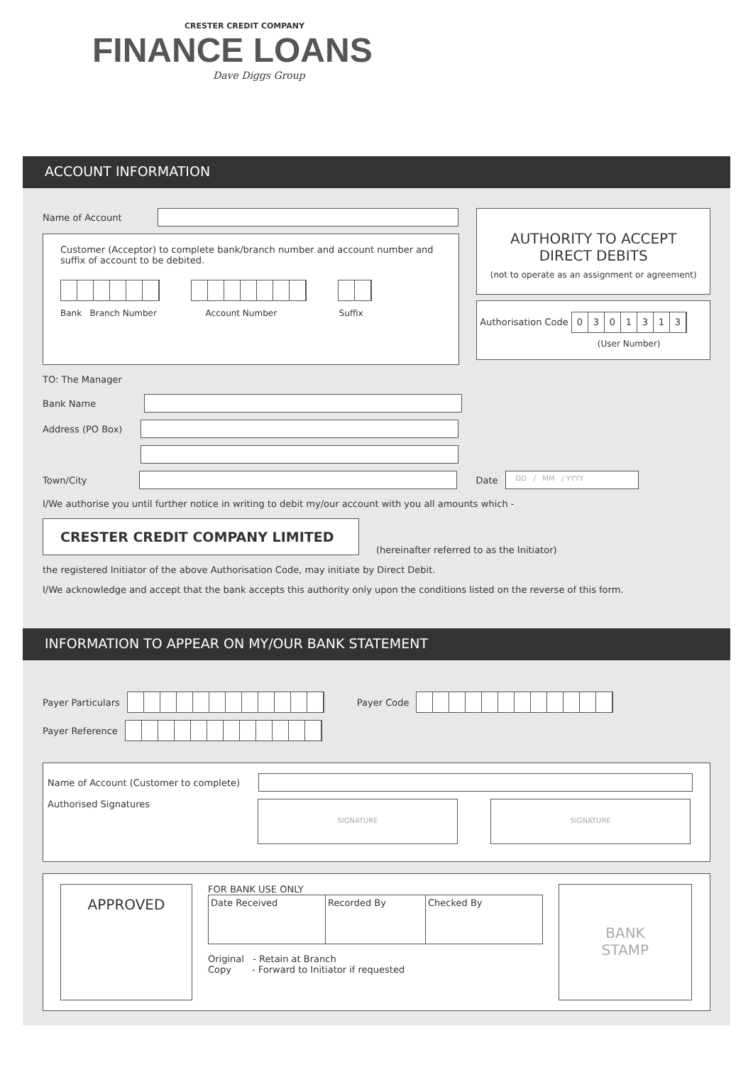CRESTER CREDIT COMPANY
FINANCE LOANS
Dave Diggs Group
ACCOUNT INFORMATION
Name of Account
Customer (Acceptor) to complete bank/branch number and account number and suffix of account to be debited.
Bank Branch Number Account Number Suffix
AUTHORITY TO ACCEPT
DIRECT DEBITS
(not to operate as an assignment or agreement)
Authorisation Code 0301313
(User Number)
TO: The Manager
Bank Name
Address (PO Box)
Town/City
Date
DD / MM / YYYY
I/We authorise you until further notice in writing to debit my/our account with you all amounts which -
CRESTER CREDIT COMPANY LIMITED
(hereinafter referred to as the Initiator)
the registered Initiator of the above Authorisation Code, may initiate by Direct Debit.
I/We acknowledge and accept that the bank accepts this authority only upon the conditions listed on the reverse of this form.
INFORMATION TO APPEAR ON MY/OUR BANK STATEMENT
Payer Particulars Payer Code
Payer Reference
Name of Account (Customer to complete)
Authorised Signatures
SIGNATURE SIGNATURE
APPROVED
FOR BANK USE ONLY
| Date Received | Recorded By | Checked By |
Original - Retain at Branch
Copy - Forward to Initiator if requested
BANK
STAMP